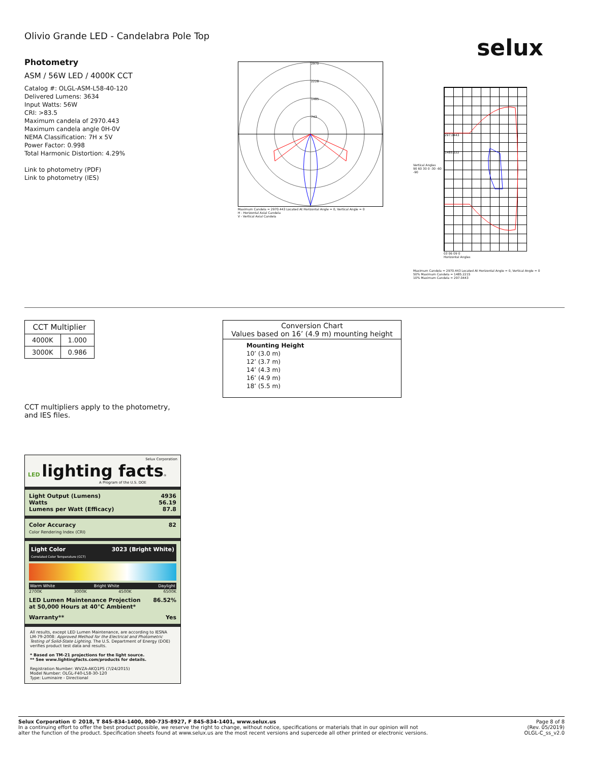selux
Olivio Grande LED - Candelabra Pole Top
Photometry
ASM / 56W LED / 4000K CCT
Catalog #: OLGL-ASM-L58-40-120
Delivered Lumens: 3634
Input Watts: 56W
CRI: >83.5
Maximum candela of 2970.443
Maximum candela angle 0H-0V
NEMA Classification: 7H x 5V
Power Factor: 0.998
Total Harmonic Distortion: 4.29%
Link to photometry (PDF)
Link to photometry (IES)
2970
2228
1485
743
Maximum Candela = 2970.443 Located At Horizontal Angle = 0, Vertical Angle = 0
H - Horizontal Axial Candela
V - Vertical Axial Candela
Vertical Angles
90 60 30 0 -30 -60 -90
297.0443
1485.222
03 06 09 0
Horizontal Angles
Maximum Candela = 2970.443 Located At Horizontal Angle = 0, Vertical Angle = 0
50% Maximum Candela = 1485.2215
10% Maximum Candela = 297.0443
| CCT Multiplier | |
| --- | --- |
| 4000K | 1.000 |
| 3000K | 0.986 |
Conversion Chart
Values based on 16’ (4.9 m) mounting height
Mounting Height
10’ (3.0 m)
12’ (3.7 m)
14’ (4.3 m)
16’ (4.9 m)
18’ (5.5 m)
CCT multipliers apply to the photometry,
and IES files.
Selux Corporation
LED lighting facts®
A Program of the U.S. DOE
Light Output (Lumens) 4936
Watts 56.19
Lumens per Watt (Efficacy) 87.8
Color Accuracy
Color Rendering Index (CRI) 82
Light Color
Correlated Color Temperature (CCT) 3023 (Bright White)
Warm White Bright White Daylight
2700K 3000K 4500K 6500K
LED Lumen Maintenance Projection
at 50,000 Hours at 40°C Ambient* 86.52%
Warranty** Yes
All results, except LED Lumen Maintenance, are according to IESNA LM-79-2008: Approved Method for the Electrical and Photometric Testing of Solid-State Lighting. The U.S. Department of Energy (DOE) verifies product test data and results.
* Based on TM-21 projections for the light source.
** See www.lightingfacts.com/products for details.
Registration Number: WVZA-AKQ1PS (7/24/2015)
Model Number: OLGL-F40-L58-30-120
Type: Luminaire - Directional
Selux Corporation © 2018, T 845-834-1400, 800-735-8927, F 845-834-1401, www.selux.us
In a continuing effort to offer the best product possible, we reserve the right to change, without notice, specifications or materials that in our opinion will not
alter the function of the product. Specification sheets found at www.selux.us are the most recent versions and supercede all other printed or electronic versions.
Page 8 of 8
(Rev. 05/2019)
OLGL-C_ss_v2.0